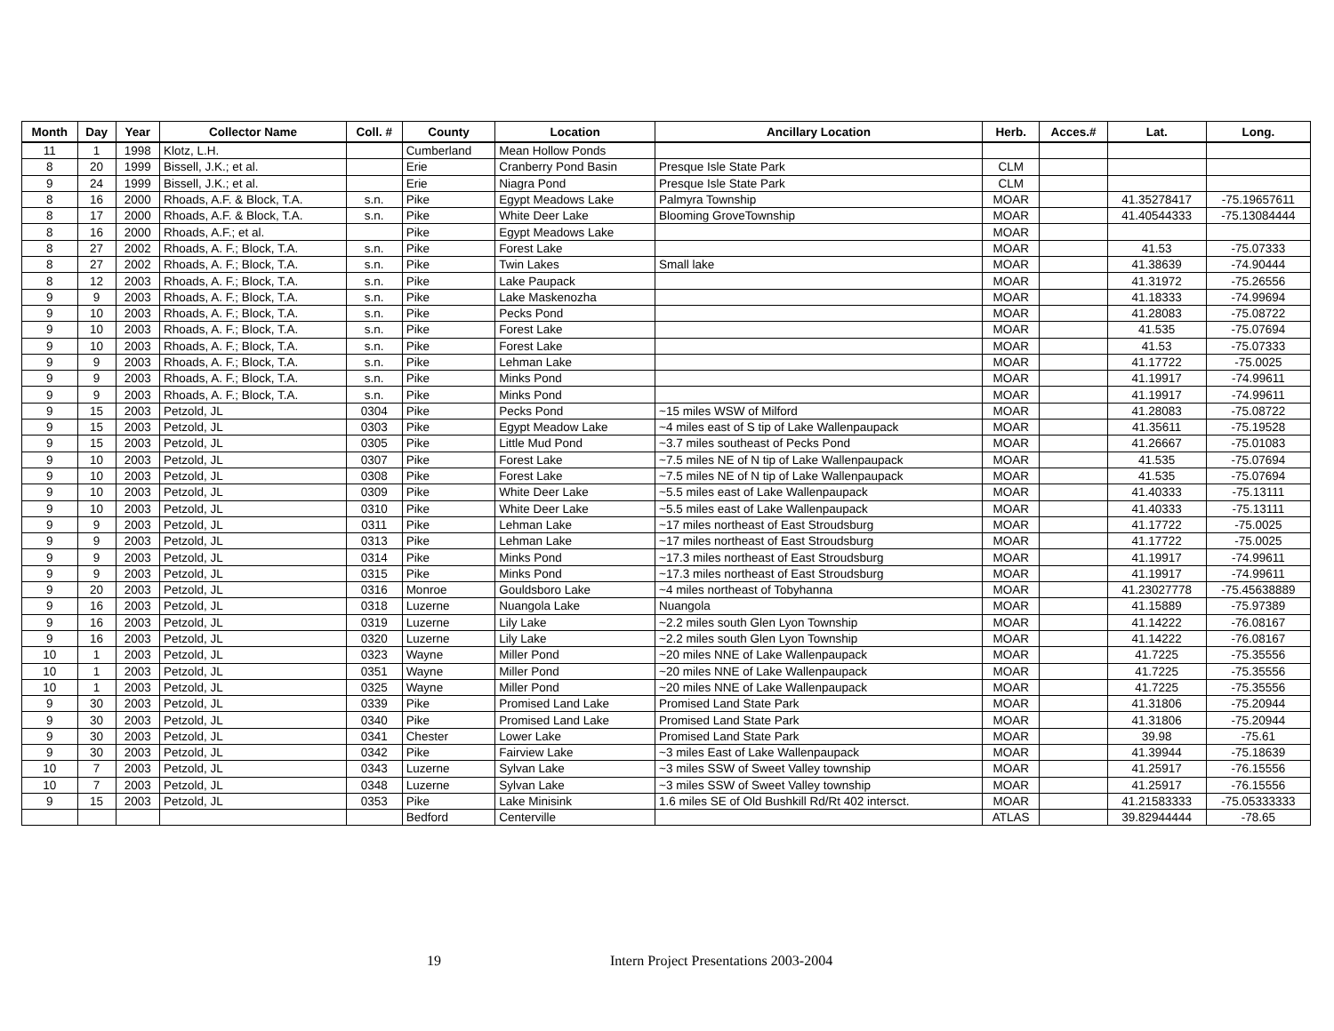| Month | Day | Year | Collector Name | Coll. # | County | Location | Ancillary Location | Herb. | Acces.# | Lat. | Long. |
| --- | --- | --- | --- | --- | --- | --- | --- | --- | --- | --- | --- |
| 11 | 1 | 1998 | Klotz, L.H. | | Cumberland | Mean Hollow Ponds | | | | | |
| 8 | 20 | 1999 | Bissell, J.K.; et al. | | Erie | Cranberry Pond Basin | Presque Isle State Park | CLM | | | |
| 9 | 24 | 1999 | Bissell, J.K.; et al. | | Erie | Niagra Pond | Presque Isle State Park | CLM | | | |
| 8 | 16 | 2000 | Rhoads, A.F. & Block, T.A. | s.n. | Pike | Egypt Meadows Lake | Palmyra Township | MOAR | | 41.35278417 | -75.19657611 |
| 8 | 17 | 2000 | Rhoads, A.F. & Block, T.A. | s.n. | Pike | White Deer Lake | Blooming GroveTownship | MOAR | | 41.40544333 | -75.13084444 |
| 8 | 16 | 2000 | Rhoads, A.F.; et al. | | Pike | Egypt Meadows Lake | | MOAR | | | |
| 8 | 27 | 2002 | Rhoads, A. F.; Block, T.A. | s.n. | Pike | Forest Lake | | MOAR | | 41.53 | -75.07333 |
| 8 | 27 | 2002 | Rhoads, A. F.; Block, T.A. | s.n. | Pike | Twin Lakes | Small lake | MOAR | | 41.38639 | -74.90444 |
| 8 | 12 | 2003 | Rhoads, A. F.; Block, T.A. | s.n. | Pike | Lake Paupack | | MOAR | | 41.31972 | -75.26556 |
| 9 | 9 | 2003 | Rhoads, A. F.; Block, T.A. | s.n. | Pike | Lake Maskenozha | | MOAR | | 41.18333 | -74.99694 |
| 9 | 10 | 2003 | Rhoads, A. F.; Block, T.A. | s.n. | Pike | Pecks Pond | | MOAR | | 41.28083 | -75.08722 |
| 9 | 10 | 2003 | Rhoads, A. F.; Block, T.A. | s.n. | Pike | Forest Lake | | MOAR | | 41.535 | -75.07694 |
| 9 | 10 | 2003 | Rhoads, A. F.; Block, T.A. | s.n. | Pike | Forest Lake | | MOAR | | 41.53 | -75.07333 |
| 9 | 9 | 2003 | Rhoads, A. F.; Block, T.A. | s.n. | Pike | Lehman Lake | | MOAR | | 41.17722 | -75.0025 |
| 9 | 9 | 2003 | Rhoads, A. F.; Block, T.A. | s.n. | Pike | Minks Pond | | MOAR | | 41.19917 | -74.99611 |
| 9 | 9 | 2003 | Rhoads, A. F.; Block, T.A. | s.n. | Pike | Minks Pond | | MOAR | | 41.19917 | -74.99611 |
| 9 | 15 | 2003 | Petzold, JL | 0304 | Pike | Pecks Pond | ~15 miles WSW of Milford | MOAR | | 41.28083 | -75.08722 |
| 9 | 15 | 2003 | Petzold, JL | 0303 | Pike | Egypt Meadow Lake | ~4 miles east of S tip of Lake Wallenpaupack | MOAR | | 41.35611 | -75.19528 |
| 9 | 15 | 2003 | Petzold, JL | 0305 | Pike | Little Mud Pond | ~3.7 miles southeast of Pecks Pond | MOAR | | 41.26667 | -75.01083 |
| 9 | 10 | 2003 | Petzold, JL | 0307 | Pike | Forest Lake | ~7.5 miles NE of N tip of Lake Wallenpaupack | MOAR | | 41.535 | -75.07694 |
| 9 | 10 | 2003 | Petzold, JL | 0308 | Pike | Forest Lake | ~7.5 miles NE of N tip of Lake Wallenpaupack | MOAR | | 41.535 | -75.07694 |
| 9 | 10 | 2003 | Petzold, JL | 0309 | Pike | White Deer Lake | ~5.5 miles east of Lake Wallenpaupack | MOAR | | 41.40333 | -75.13111 |
| 9 | 10 | 2003 | Petzold, JL | 0310 | Pike | White Deer Lake | ~5.5 miles east of Lake Wallenpaupack | MOAR | | 41.40333 | -75.13111 |
| 9 | 9 | 2003 | Petzold, JL | 0311 | Pike | Lehman Lake | ~17 miles northeast of East Stroudsburg | MOAR | | 41.17722 | -75.0025 |
| 9 | 9 | 2003 | Petzold, JL | 0313 | Pike | Lehman Lake | ~17 miles northeast of East Stroudsburg | MOAR | | 41.17722 | -75.0025 |
| 9 | 9 | 2003 | Petzold, JL | 0314 | Pike | Minks Pond | ~17.3 miles northeast of East Stroudsburg | MOAR | | 41.19917 | -74.99611 |
| 9 | 9 | 2003 | Petzold, JL | 0315 | Pike | Minks Pond | ~17.3 miles northeast of East Stroudsburg | MOAR | | 41.19917 | -74.99611 |
| 9 | 20 | 2003 | Petzold, JL | 0316 | Monroe | Gouldsboro Lake | ~4 miles northeast of Tobyhanna | MOAR | | 41.23027778 | -75.45638889 |
| 9 | 16 | 2003 | Petzold, JL | 0318 | Luzerne | Nuangola Lake | Nuangola | MOAR | | 41.15889 | -75.97389 |
| 9 | 16 | 2003 | Petzold, JL | 0319 | Luzerne | Lily Lake | ~2.2 miles south Glen Lyon Township | MOAR | | 41.14222 | -76.08167 |
| 9 | 16 | 2003 | Petzold, JL | 0320 | Luzerne | Lily Lake | ~2.2 miles south Glen Lyon Township | MOAR | | 41.14222 | -76.08167 |
| 10 | 1 | 2003 | Petzold, JL | 0323 | Wayne | Miller Pond | ~20 miles NNE of Lake Wallenpaupack | MOAR | | 41.7225 | -75.35556 |
| 10 | 1 | 2003 | Petzold, JL | 0351 | Wayne | Miller Pond | ~20 miles NNE of Lake Wallenpaupack | MOAR | | 41.7225 | -75.35556 |
| 10 | 1 | 2003 | Petzold, JL | 0325 | Wayne | Miller Pond | ~20 miles NNE of Lake Wallenpaupack | MOAR | | 41.7225 | -75.35556 |
| 9 | 30 | 2003 | Petzold, JL | 0339 | Pike | Promised Land Lake | Promised Land State Park | MOAR | | 41.31806 | -75.20944 |
| 9 | 30 | 2003 | Petzold, JL | 0340 | Pike | Promised Land Lake | Promised Land State Park | MOAR | | 41.31806 | -75.20944 |
| 9 | 30 | 2003 | Petzold, JL | 0341 | Chester | Lower Lake | Promised Land State Park | MOAR | | 39.98 | -75.61 |
| 9 | 30 | 2003 | Petzold, JL | 0342 | Pike | Fairview Lake | ~3 miles East of Lake Wallenpaupack | MOAR | | 41.39944 | -75.18639 |
| 10 | 7 | 2003 | Petzold, JL | 0343 | Luzerne | Sylvan Lake | ~3 miles SSW of Sweet Valley township | MOAR | | 41.25917 | -76.15556 |
| 10 | 7 | 2003 | Petzold, JL | 0348 | Luzerne | Sylvan Lake | ~3 miles SSW of Sweet Valley township | MOAR | | 41.25917 | -76.15556 |
| 9 | 15 | 2003 | Petzold, JL | 0353 | Pike | Lake Minisink | 1.6 miles SE of Old Bushkill Rd/Rt 402 intersct. | MOAR | | 41.21583333 | -75.05333333 |
| | | | | | Bedford | Centerville | | ATLAS | | 39.82944444 | -78.65 |
19 Intern Project Presentations 2003-2004